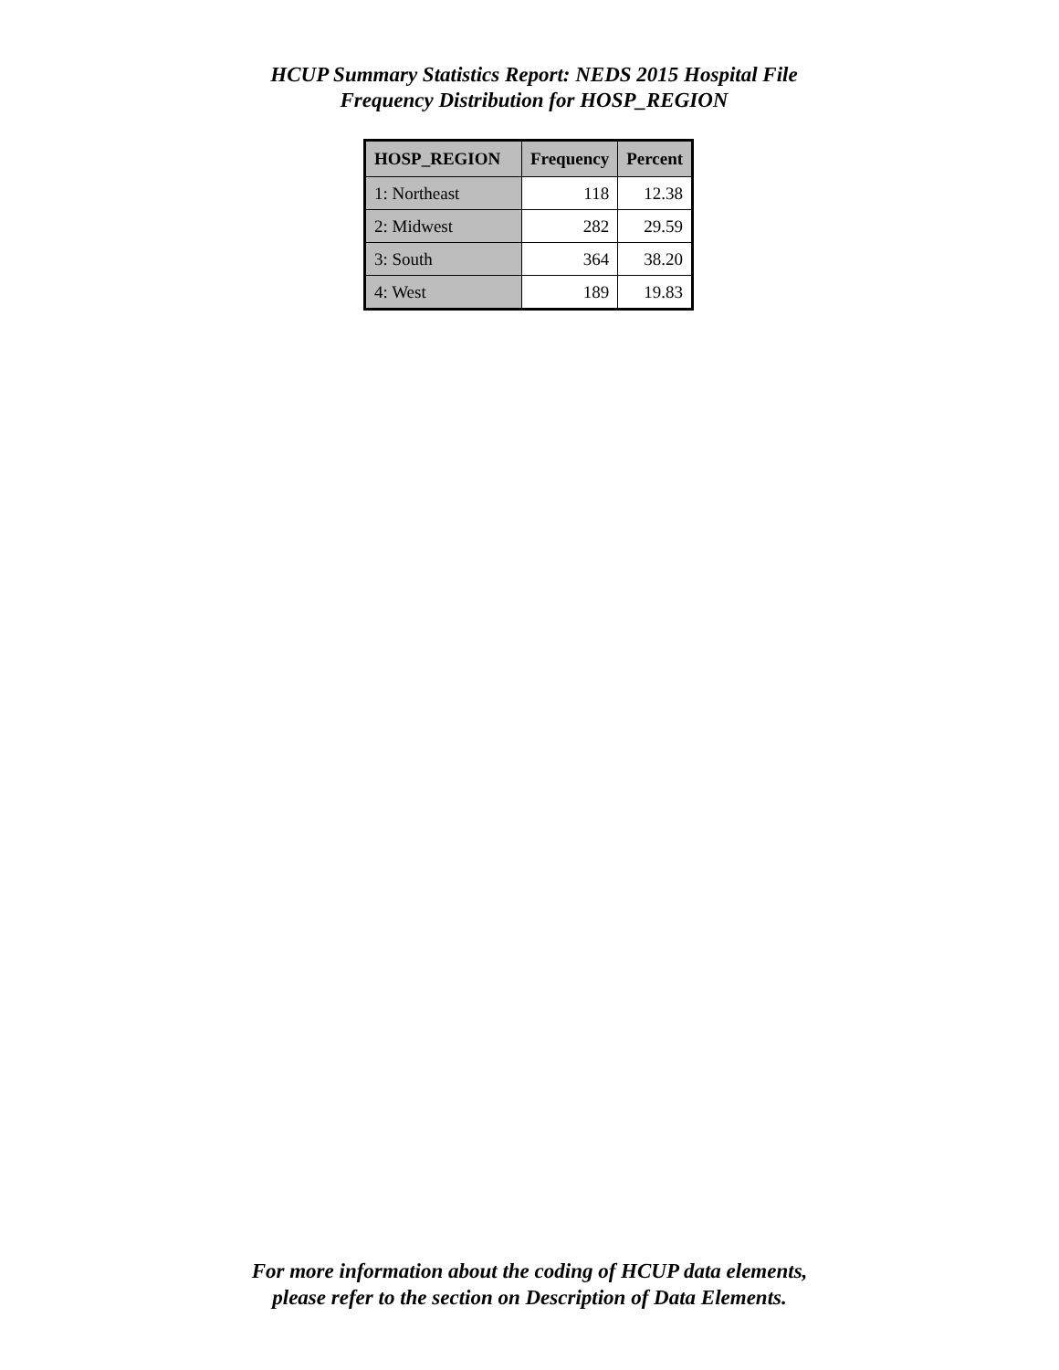HCUP Summary Statistics Report: NEDS 2015 Hospital File
Frequency Distribution for HOSP_REGION
| HOSP_REGION | Frequency | Percent |
| --- | --- | --- |
| 1: Northeast | 118 | 12.38 |
| 2: Midwest | 282 | 29.59 |
| 3: South | 364 | 38.20 |
| 4: West | 189 | 19.83 |
For more information about the coding of HCUP data elements,
please refer to the section on Description of Data Elements.